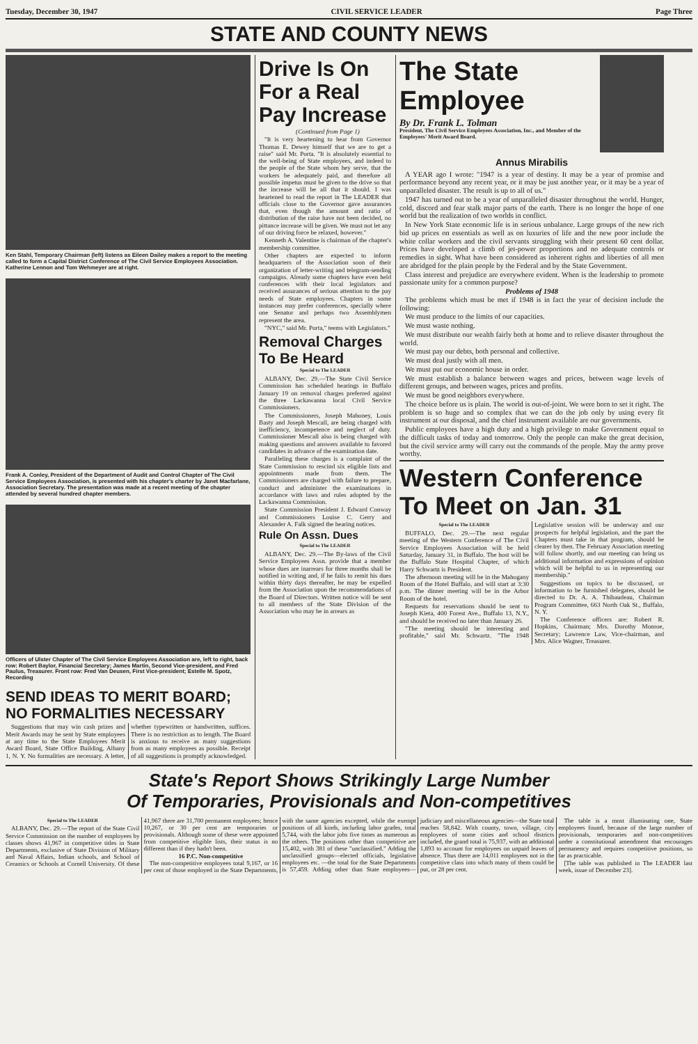Tuesday, December 30, 1947 CIVIL SERVICE LEADER Page Three
STATE AND COUNTY NEWS
Ken Stahl, Temporary Chairman (left) listens as Eileen Dailey makes a report to the meeting called to form a Capital District Conference of The Civil Service Employees Association. Katherine Lennon and Tom Wehmeyer are at right.
Frank A. Conley, President of the Department of Audit and Control Chapter of The Civil Service Employees Association, is presented with his chapter's charter by Janet Macfarlane, Association Secretary. The presentation was made at a recent meeting of the chapter attended by several hundred chapter members.
Officers of Ulster Chapter of The Civil Service Employees Association are, left to right, back row: Robert Baylor, Financial Secretary; James Martin, Second Vice-president, and Fred Paulus, Treasurer. Front row: Fred Van Deusen, First Vice-president; Estelle M. Spotz, Recording
SEND IDEAS TO MERIT BOARD; NO FORMALITIES NECESSARY
Suggestions that may win cash prizes and Merit Awards may be sent by State employees at any time to the State Employees Merit Award Board, State Office Building, Albany 1, N. Y. No formalities are necessary. A letter, whether typewritten or handwritten, suffices. There is no restriction as to length. The Board is anxious to receive as many suggestions from as many employees as possible. Receipt of all suggestions is promptly acknowledged.
Drive Is On For a Real Pay Increase
(Continued from Page 1)
"It is very heartening to hear from Governor Thomas E. Dewey himself that we are to get a raise" said Mr. Porta. "It is absolutely essential to the well-being of State employees, and indeed to the people of the State whom hey serve, that the workers be adequately paid, and therefore all possible impetus must be given to the drive so that the increase will be all that it should. I was heartened to read the report in The LEADER that officials close to the Governor gave assurances that, even though the amount and ratio of distribution of the raise have not been decided, no pittance increase will be given. We must not let any of our driving force be relaxed, however."
Kenneth A. Valentine is chairman of the chapter's membership committee.
Other chapters are expected to inform headquarters of the Association soon of their organization of letter-writing and telegram-sending campaigns. Already some chapters have even held conferences with their local legislators and received assurances of serious attention to the pay needs of State employees. Chapters in some instances may prefer conferences, specially where one Senator and perhaps two Assemblymen represent the area.
"NYC," said Mr. Porta," teems with Legislators."
Removal Charges To Be Heard
Special to The LEADER
ALBANY, Dec. 29.—The State Civil Service Commission has scheduled hearings in Buffalo January 19 on removal charges preferred against the three Lackawanna local Civil Service Commissioners.
The Commissioners, Joseph Mahoney, Louis Basty and Joseph Mescall, are being charged with inefficiency, incompetence and neglect of duty. Commissioner Mescall also is being charged with making questions and answers available to favored candidates in advance of the examination date.
Paralleling these charges is a complaint of the State Commission to rescind six eligible lists and appointments made from them. The Commissioners are charged with failure to prepare, conduct and administer the examinations in accordance with laws and rules adopted by the Lackawanna Commission.
State Commission President J. Edward Conway and Commissioners Louise C. Gerry and Alexander A. Falk signed the hearing notices.
Rule On Assn. Dues
Special to The LEADER
ALBANY, Dec. 29.—The By-laws of the Civil Service Employees Assn. provide that a member whose dues are inarrears for three months shall be notified in writing and, if he fails to remit his dues within thirty days thereafter, he may be expelled from the Association upon the recommendations of the Board of Directors. Written notice will be sent to all members of the State Division of the Association who may be in arrears as
The State Employee
By Dr. Frank L. Tolman
President, The Civil Service Employees Association, Inc., and Member of the Employees' Merit Award Board.
Annus Mirabilis
A YEAR ago I wrote: "1947 is a year of destiny. It may be a year of promise and performance beyond any recent year, or it may be just another year, or it may be a year of unparalleled disaster. The result is up to all of us."
1947 has turned out to be a year of unparalleled disaster throughout the world. Hunger, cold, discord and fear stalk major parts of the earth. There is no longer the hope of one world but the realization of two worlds in conflict.
In New York State economic life is in serious unbalance. Large groups of the new rich bid up prices on essentials as well as on luxuries of life and the new poor include the white collar workers and the civil servants struggling with their present 60 cent dollar. Prices have developed a climb of jet-power proportions and no adequate controls or remedies in sight. What have been considered as inherent rights and liberties of all men are abridged for the plain people by the Federal and by the State Government.
Class interest and prejudice are everywhere evident. When is the leadership to promote passionate unity for a common purpose?
Problems of 1948
The problems which must be met if 1948 is in fact the year of decision include the following:
We must produce to the limits of our capacities.
We must waste nothing.
We must distribute our wealth fairly both at home and to relieve disaster throughout the world.
We must pay our debts, both personal and collective.
We must deal justly with all men.
We must put our economic house in order.
We must establish a balance between wages and prices, between wage levels of different groups, and between wages, prices and profits.
We must be good neighbors everywhere.
The choice before us is plain. The world is out-of-joint. We were born to set it right. The problem is so huge and so complex that we can do the job only by using every fit instrument at our disposal, and the chief instrument available are our governments.
Public employees have a high duty and a high privilege to make Government equal to the difficult tasks of today and tomorrow. Only the people can make the great decision, but the civil service army will carry out the commands of the people. May the army prove worthy.
Western Conference To Meet on Jan. 31
Special to The LEADER
BUFFALO, Dec. 29.—The next regular meeting of the Western Conference of The Civil Service Employees Association will be held Saturday, January 31, in Buffalo. The host will be the Buffalo State Hospital Chapter, of which Harry Schwartz is President.
The afternoon meeting will be in the Mahogany Room of the Hotel Buffalo, and will start at 3:30 p.m. The dinner meeting will be in the Arbor Room of the hotel.
Requests for reservations should be sent to Joseph Kieta, 400 Forest Ave., Buffalo 13, N.Y., and should be received no later than January 26.
"The meeting should be interesting and profitable," said Mr. Schwartz. "The 1948 Legislative session will be underway and our prospects for helpful legislation, and the part the Chapters must take in that program, should be clearer by then. The February Association meeting will follow shortly, and our meeting can bring us additional information and expressions of opinion which will be helpful to us in representing our membership."
Suggestions on topics to be discussed, or information to be furnished delegates, should be directed to Dr. A. A. Thibaudeau, Chairman Program Committee, 663 North Oak St., Buffalo, N. Y.
The Conference officers are: Robert R. Hopkins, Chairman; Mrs. Dorothy Monroe, Secretary; Lawrence Law, Vice-chairman, and Mrs. Alice Wagner, Treasurer.
State's Report Shows Strikingly Large Number
Of Temporaries, Provisionals and Non-competitives
Special to The LEADER
ALBANY, Dec. 29.—The report of the State Civil Service Commission on the number of employees by classes shows 41,967 in competitive titles in State Departments, exclusive of State Division of Military and Naval Affairs, Indian schools, and School of Ceramics or Schools at Cornell University. Of these 41,967 there are 31,700 permanent employees; hence 10,267, or 30 per cent are temporaries or provisionals. Although some of these were appointed from competitive eligible lists, their status is no different than if they hadn't been.
16 P.C. Non-competitive
The non-competitive employees total 9,167, or 16 per cent of those employed in the State Departments, with the same agencies excepted, while the exempt positions of all kinds, including labor grades, total 5,744, with the labor jobs five times as numerous as the others. The positions other than competitive are 15,402, with 381 of these "unclassified." Adding the unclassified groups—elected officials, legislative employees etc. —the total for the State Departments is 57,459. Adding other than State employees—judiciary and miscellaneous agencies—the State total reaches 58,842. With county, town, village, city employees of some cities and school districts included, the grand total is 75,937, with an additional 1,893 to account for employees on unpaid leaves of absence. Thus there are 14,011 employees not in the competitive class into which many of them could be put, or 28 per cent.
The table is a most illuminating one, State employees found, because of the large number of provisionals, temporaries and non-competitives under a constitutional amendment that encourages permanency and requires competitive positions, so far as practicable.
[The table was published in The LEADER last week, issue of December 23].